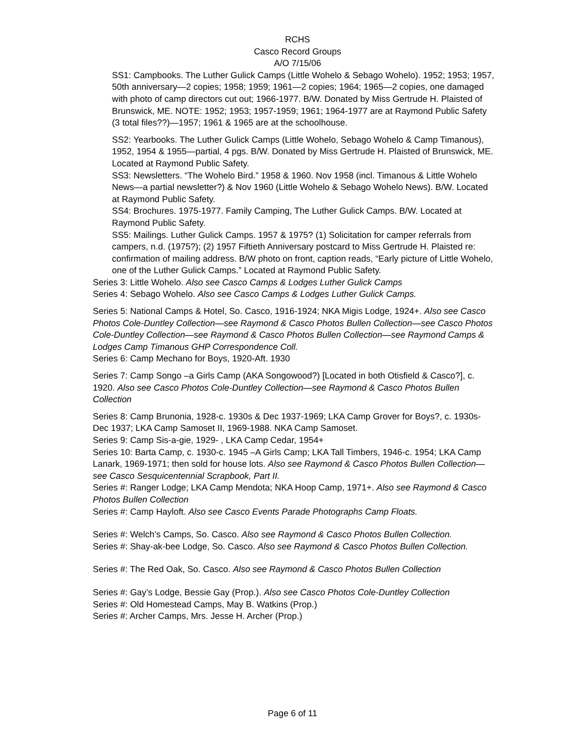RCHS
Casco Record Groups
A/O 7/15/06
SS1: Campbooks. The Luther Gulick Camps (Little Wohelo & Sebago Wohelo). 1952; 1953; 1957, 50th anniversary—2 copies; 1958; 1959; 1961—2 copies; 1964; 1965—2 copies, one damaged with photo of camp directors cut out; 1966-1977. B/W. Donated by Miss Gertrude H. Plaisted of Brunswick, ME. NOTE: 1952; 1953; 1957-1959; 1961; 1964-1977 are at Raymond Public Safety (3 total files??)—1957; 1961 & 1965 are at the schoolhouse.
SS2: Yearbooks. The Luther Gulick Camps (Little Wohelo, Sebago Wohelo & Camp Timanous), 1952, 1954 & 1955—partial, 4 pgs. B/W. Donated by Miss Gertrude H. Plaisted of Brunswick, ME. Located at Raymond Public Safety.
SS3: Newsletters. “The Wohelo Bird.” 1958 & 1960. Nov 1958 (incl. Timanous & Little Wohelo News—a partial newsletter?) & Nov 1960 (Little Wohelo & Sebago Wohelo News). B/W. Located at Raymond Public Safety.
SS4: Brochures. 1975-1977. Family Camping, The Luther Gulick Camps. B/W. Located at Raymond Public Safety.
SS5: Mailings. Luther Gulick Camps. 1957 & 1975? (1) Solicitation for camper referrals from campers, n.d. (1975?); (2) 1957 Fiftieth Anniversary postcard to Miss Gertrude H. Plaisted re: confirmation of mailing address. B/W photo on front, caption reads, “Early picture of Little Wohelo, one of the Luther Gulick Camps.” Located at Raymond Public Safety.
Series 3: Little Wohelo. Also see Casco Camps & Lodges Luther Gulick Camps
Series 4: Sebago Wohelo. Also see Casco Camps & Lodges Luther Gulick Camps.
Series 5: National Camps & Hotel, So. Casco, 1916-1924; NKA Migis Lodge, 1924+. Also see Casco Photos Cole-Duntley Collection—see Raymond & Casco Photos Bullen Collection—see Casco Photos Cole-Duntley Collection—see Raymond & Casco Photos Bullen Collection—see Raymond Camps & Lodges Camp Timanous GHP Correspondence Coll.
Series 6: Camp Mechano for Boys, 1920-Aft. 1930
Series 7: Camp Songo –a Girls Camp (AKA Songowood?) [Located in both Otisfield & Casco?], c. 1920. Also see Casco Photos Cole-Duntley Collection—see Raymond & Casco Photos Bullen Collection
Series 8: Camp Brunonia, 1928-c. 1930s & Dec 1937-1969; LKA Camp Grover for Boys?, c. 1930s-Dec 1937; LKA Camp Samoset II, 1969-1988. NKA Camp Samoset.
Series 9: Camp Sis-a-gie, 1929- , LKA Camp Cedar, 1954+
Series 10: Barta Camp, c. 1930-c. 1945 –A Girls Camp; LKA Tall Timbers, 1946-c. 1954; LKA Camp Lanark, 1969-1971; then sold for house lots. Also see Raymond & Casco Photos Bullen Collection—see Casco Sesquicentennial Scrapbook, Part II.
Series #: Ranger Lodge; LKA Camp Mendota; NKA Hoop Camp, 1971+. Also see Raymond & Casco Photos Bullen Collection
Series #: Camp Hayloft. Also see Casco Events Parade Photographs Camp Floats.
Series #: Welch’s Camps, So. Casco. Also see Raymond & Casco Photos Bullen Collection.
Series #: Shay-ak-bee Lodge, So. Casco. Also see Raymond & Casco Photos Bullen Collection.
Series #: The Red Oak, So. Casco. Also see Raymond & Casco Photos Bullen Collection
Series #: Gay’s Lodge, Bessie Gay (Prop.). Also see Casco Photos Cole-Duntley Collection
Series #: Old Homestead Camps, May B. Watkins (Prop.)
Series #: Archer Camps, Mrs. Jesse H. Archer (Prop.)
Page 6 of 11